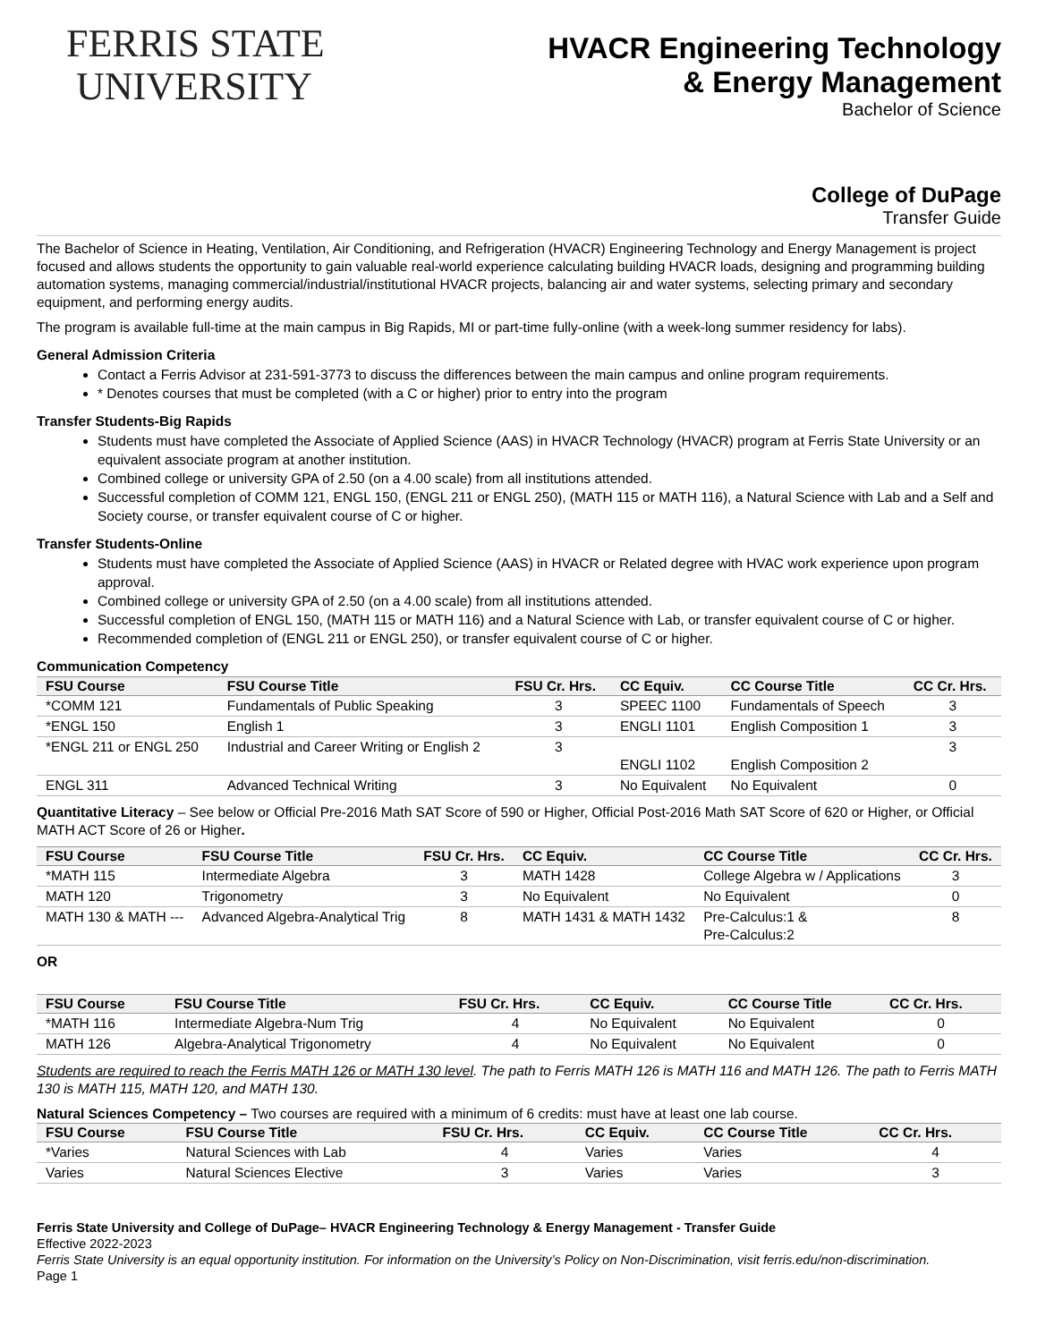FERRIS STATE
UNIVERSITY
HVACR Engineering Technology
& Energy Management
Bachelor of Science
College of DuPage
Transfer Guide
The Bachelor of Science in Heating, Ventilation, Air Conditioning, and Refrigeration (HVACR) Engineering Technology and Energy Management is project focused and allows students the opportunity to gain valuable real-world experience calculating building HVACR loads, designing and programming building automation systems, managing commercial/industrial/institutional HVACR projects, balancing air and water systems, selecting primary and secondary equipment, and performing energy audits.
The program is available full-time at the main campus in Big Rapids, MI or part-time fully-online (with a week-long summer residency for labs).
General Admission Criteria
Contact a Ferris Advisor at 231-591-3773 to discuss the differences between the main campus and online program requirements.
* Denotes courses that must be completed (with a C or higher) prior to entry into the program
Transfer Students-Big Rapids
Students must have completed the Associate of Applied Science (AAS) in HVACR Technology (HVACR) program at Ferris State University or an equivalent associate program at another institution.
Combined college or university GPA of 2.50 (on a 4.00 scale) from all institutions attended.
Successful completion of COMM 121, ENGL 150, (ENGL 211 or ENGL 250), (MATH 115 or MATH 116), a Natural Science with Lab and a Self and Society course, or transfer equivalent course of C or higher.
Transfer Students-Online
Students must have completed the Associate of Applied Science (AAS) in HVACR or Related degree with HVAC work experience upon program approval.
Combined college or university GPA of 2.50 (on a 4.00 scale) from all institutions attended.
Successful completion of ENGL 150, (MATH 115 or MATH 116) and a Natural Science with Lab, or transfer equivalent course of C or higher.
Recommended completion of (ENGL 211 or ENGL 250), or transfer equivalent course of C or higher.
Communication Competency
| FSU Course | FSU Course Title | FSU Cr. Hrs. | CC Equiv. | CC Course Title | CC Cr. Hrs. |
| --- | --- | --- | --- | --- | --- |
| *COMM 121 | Fundamentals of Public Speaking | 3 | SPEEC 1100 | Fundamentals of Speech | 3 |
| *ENGL 150 | English 1 | 3 | ENGLI 1101 | English Composition 1 | 3 |
| *ENGL 211 or ENGL 250 | Industrial and Career Writing or English 2 | 3 | ENGLI 1102 | English Composition 2 | 3 |
| ENGL 311 | Advanced Technical Writing | 3 | No Equivalent | No Equivalent | 0 |
Quantitative Literacy – See below or Official Pre-2016 Math SAT Score of 590 or Higher, Official Post-2016 Math SAT Score of 620 or Higher, or Official MATH ACT Score of 26 or Higher.
| FSU Course | FSU Course Title | FSU Cr. Hrs. | CC Equiv. | CC Course Title | CC Cr. Hrs. |
| --- | --- | --- | --- | --- | --- |
| *MATH 115 | Intermediate Algebra | 3 | MATH 1428 | College Algebra w / Applications | 3 |
| MATH 120 | Trigonometry | 3 | No Equivalent | No Equivalent | 0 |
| MATH 130 & MATH --- | Advanced Algebra-Analytical Trig | 8 | MATH 1431 & MATH 1432 | Pre-Calculus:1 & Pre-Calculus:2 | 8 |
OR
| FSU Course | FSU Course Title | FSU Cr. Hrs. | CC Equiv. | CC Course Title | CC Cr. Hrs. |
| --- | --- | --- | --- | --- | --- |
| *MATH 116 | Intermediate Algebra-Num Trig | 4 | No Equivalent | No Equivalent | 0 |
| MATH 126 | Algebra-Analytical Trigonometry | 4 | No Equivalent | No Equivalent | 0 |
Students are required to reach the Ferris MATH 126 or MATH 130 level. The path to Ferris MATH 126 is MATH 116 and MATH 126. The path to Ferris MATH 130 is MATH 115, MATH 120, and MATH 130.
Natural Sciences Competency – Two courses are required with a minimum of 6 credits: must have at least one lab course.
| FSU Course | FSU Course Title | FSU Cr. Hrs. | CC Equiv. | CC Course Title | CC Cr. Hrs. |
| --- | --- | --- | --- | --- | --- |
| *Varies | Natural Sciences with Lab | 4 | Varies | Varies | 4 |
| Varies | Natural Sciences Elective | 3 | Varies | Varies | 3 |
Ferris State University and College of DuPage– HVACR Engineering Technology & Energy Management - Transfer Guide
Effective 2022-2023
Ferris State University is an equal opportunity institution. For information on the University’s Policy on Non-Discrimination, visit ferris.edu/non-discrimination.
Page 1